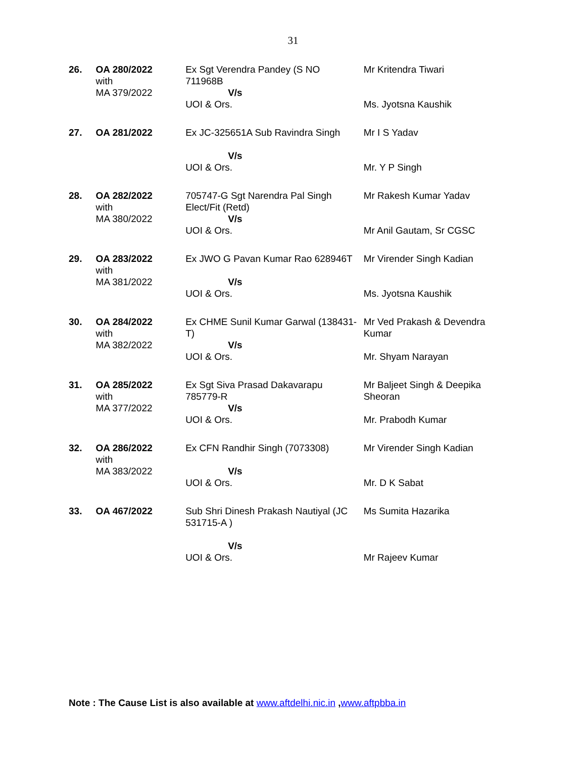31
| 26. | OA 280/2022 with MA 379/2022 | Ex Sgt Verendra Pandey (S NO 711968B V/s UOI & Ors. | Mr Kritendra Tiwari Ms. Jyotsna Kaushik |
| 27. | OA 281/2022 | Ex JC-325651A Sub Ravindra Singh V/s UOI & Ors. | Mr I S Yadav Mr. Y P Singh |
| 28. | OA 282/2022 with MA 380/2022 | 705747-G Sgt Narendra Pal Singh Elect/Fit (Retd) V/s UOI & Ors. | Mr Rakesh Kumar Yadav Mr Anil Gautam, Sr CGSC |
| 29. | OA 283/2022 with MA 381/2022 | Ex JWO G Pavan Kumar Rao 628946T V/s UOI & Ors. | Mr Virender Singh Kadian Ms. Jyotsna Kaushik |
| 30. | OA 284/2022 with MA 382/2022 | Ex CHME Sunil Kumar Garwal (138431-T) V/s UOI & Ors. | Mr Ved Prakash & Devendra Kumar Mr. Shyam Narayan |
| 31. | OA 285/2022 with MA 377/2022 | Ex Sgt Siva Prasad Dakavarapu 785779-R V/s UOI & Ors. | Mr Baljeet Singh & Deepika Sheoran Mr. Prabodh Kumar |
| 32. | OA 286/2022 with MA 383/2022 | Ex CFN Randhir Singh (7073308) V/s UOI & Ors. | Mr Virender Singh Kadian Mr. D K Sabat |
| 33. | OA 467/2022 | Sub Shri Dinesh Prakash Nautiyal (JC 531715-A ) V/s UOI & Ors. | Ms Sumita Hazarika Mr Rajeev Kumar |
Note : The Cause List is also available at www.aftdelhi.nic.in ,www.aftpbba.in